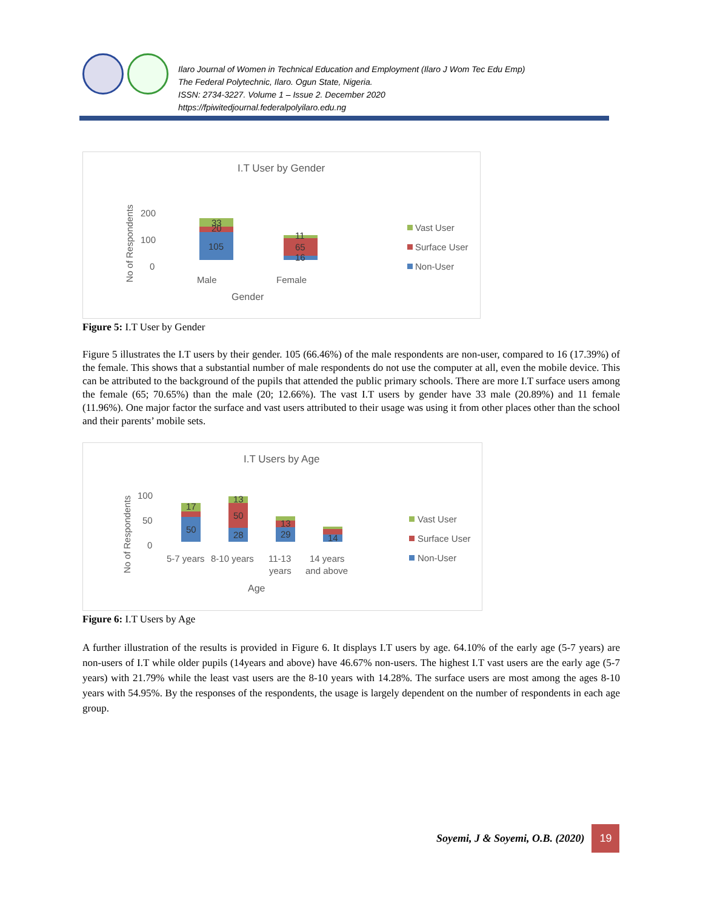Ilaro Journal of Women in Technical Education and Employment (Ilaro J Wom Tec Edu Emp)
The Federal Polytechnic, Ilaro. Ogun State, Nigeria.
ISSN: 2734-3227. Volume 1 – Issue 2. December 2020
https://fpiwitedjournal.federalpolyilaro.edu.ng
I.T User by Gender
No of Respondents
200
100
0
105
33
20
11
65
16
Male
Female
Gender
Vast User
Surface User
Non-User
Figure 5: I.T User by Gender
Figure 5 illustrates the I.T users by their gender. 105 (66.46%) of the male respondents are non-user, compared to 16 (17.39%) of the female. This shows that a substantial number of male respondents do not use the computer at all, even the mobile device. This can be attributed to the background of the pupils that attended the public primary schools. There are more I.T surface users among the female (65; 70.65%) than the male (20; 12.66%). The vast I.T users by gender have 33 male (20.89%) and 11 female (11.96%). One major factor the surface and vast users attributed to their usage was using it from other places other than the school and their parents’ mobile sets.
I.T Users by Age
No of Respondents
100
50
0
50
17
28
50
13
29
13
14
5-7 years
8-10 years
11-13
years
14 years
and above
Age
Vast User
Surface User
Non-User
Figure 6: I.T Users by Age
A further illustration of the results is provided in Figure 6. It displays I.T users by age. 64.10% of the early age (5-7 years) are non-users of I.T while older pupils (14years and above) have 46.67% non-users. The highest I.T vast users are the early age (5-7 years) with 21.79% while the least vast users are the 8-10 years with 14.28%. The surface users are most among the ages 8-10 years with 54.95%. By the responses of the respondents, the usage is largely dependent on the number of respondents in each age group.
Soyemi, J & Soyemi, O.B. (2020)
19